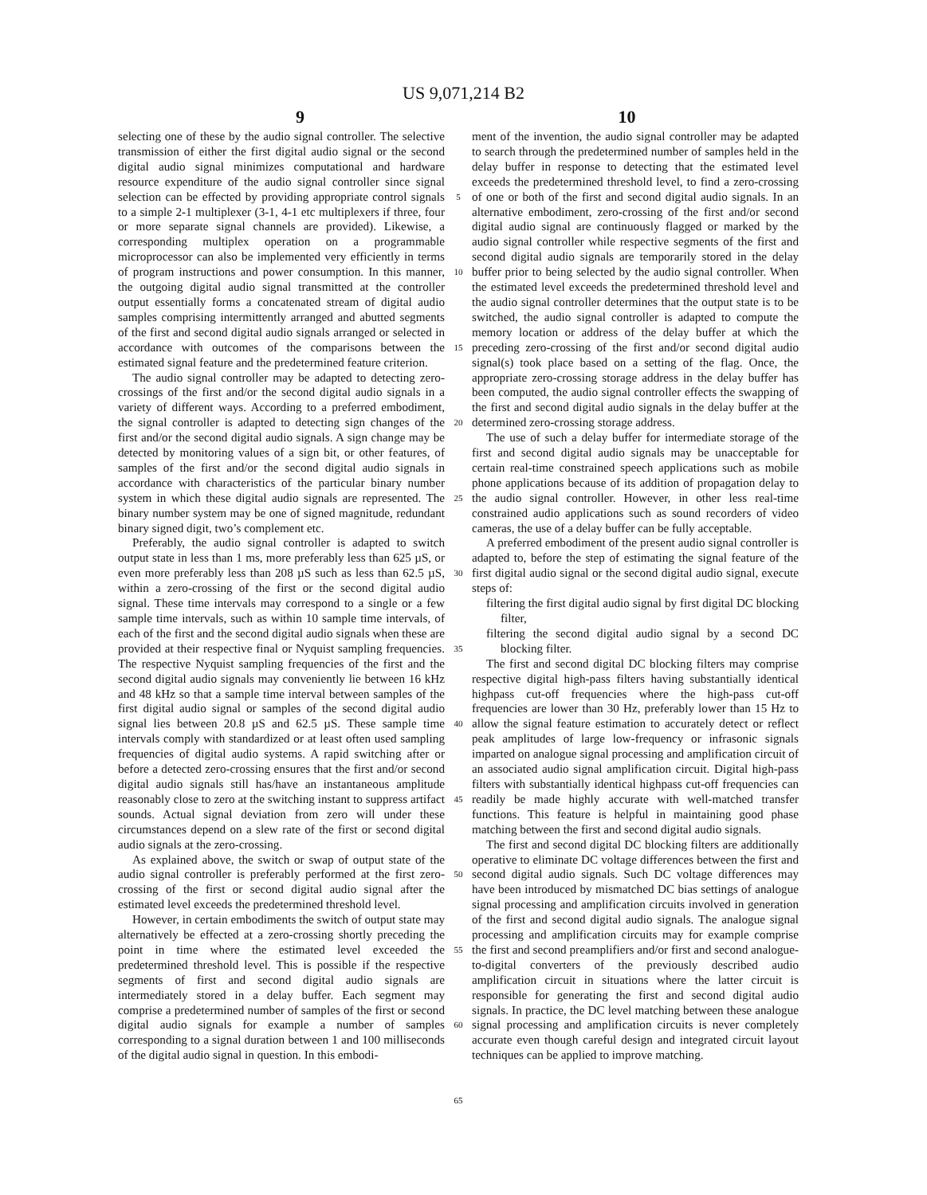US 9,071,214 B2
9 10
selecting one of these by the audio signal controller. The selective transmission of either the first digital audio signal or the second digital audio signal minimizes computational and hardware resource expenditure of the audio signal controller since signal selection can be effected by providing appropriate control signals to a simple 2-1 multiplexer (3-1, 4-1 etc multiplexers if three, four or more separate signal channels are provided). Likewise, a corresponding multiplex operation on a programmable microprocessor can also be implemented very efficiently in terms of program instructions and power consumption. In this manner, the outgoing digital audio signal transmitted at the controller output essentially forms a concatenated stream of digital audio samples comprising intermittently arranged and abutted segments of the first and second digital audio signals arranged or selected in accordance with outcomes of the comparisons between the estimated signal feature and the predetermined feature criterion.
The audio signal controller may be adapted to detecting zero-crossings of the first and/or the second digital audio signals in a variety of different ways. According to a preferred embodiment, the signal controller is adapted to detecting sign changes of the first and/or the second digital audio signals. A sign change may be detected by monitoring values of a sign bit, or other features, of samples of the first and/or the second digital audio signals in accordance with characteristics of the particular binary number system in which these digital audio signals are represented. The binary number system may be one of signed magnitude, redundant binary signed digit, two’s complement etc.
Preferably, the audio signal controller is adapted to switch output state in less than 1 ms, more preferably less than 625 µS, or even more preferably less than 208 µS such as less than 62.5 µS, within a zero-crossing of the first or the second digital audio signal. These time intervals may correspond to a single or a few sample time intervals, such as within 10 sample time intervals, of each of the first and the second digital audio signals when these are provided at their respective final or Nyquist sampling frequencies. The respective Nyquist sampling frequencies of the first and the second digital audio signals may conveniently lie between 16 kHz and 48 kHz so that a sample time interval between samples of the first digital audio signal or samples of the second digital audio signal lies between 20.8 µS and 62.5 µS. These sample time intervals comply with standardized or at least often used sampling frequencies of digital audio systems. A rapid switching after or before a detected zero-crossing ensures that the first and/or second digital audio signals still has/have an instantaneous amplitude reasonably close to zero at the switching instant to suppress artifact sounds. Actual signal deviation from zero will under these circumstances depend on a slew rate of the first or second digital audio signals at the zero-crossing.
As explained above, the switch or swap of output state of the audio signal controller is preferably performed at the first zero-crossing of the first or second digital audio signal after the estimated level exceeds the predetermined threshold level.
However, in certain embodiments the switch of output state may alternatively be effected at a zero-crossing shortly preceding the point in time where the estimated level exceeded the predetermined threshold level. This is possible if the respective segments of first and second digital audio signals are intermediately stored in a delay buffer. Each segment may comprise a predetermined number of samples of the first or second digital audio signals for example a number of samples corresponding to a signal duration between 1 and 100 milliseconds of the digital audio signal in question. In this embodi-
5
10
15
20
25
30
35
40
45
50
55
60
65
ment of the invention, the audio signal controller may be adapted to search through the predetermined number of samples held in the delay buffer in response to detecting that the estimated level exceeds the predetermined threshold level, to find a zero-crossing of one or both of the first and second digital audio signals. In an alternative embodiment, zero-crossing of the first and/or second digital audio signal are continuously flagged or marked by the audio signal controller while respective segments of the first and second digital audio signals are temporarily stored in the delay buffer prior to being selected by the audio signal controller. When the estimated level exceeds the predetermined threshold level and the audio signal controller determines that the output state is to be switched, the audio signal controller is adapted to compute the memory location or address of the delay buffer at which the preceding zero-crossing of the first and/or second digital audio signal(s) took place based on a setting of the flag. Once, the appropriate zero-crossing storage address in the delay buffer has been computed, the audio signal controller effects the swapping of the first and second digital audio signals in the delay buffer at the determined zero-crossing storage address.
The use of such a delay buffer for intermediate storage of the first and second digital audio signals may be unacceptable for certain real-time constrained speech applications such as mobile phone applications because of its addition of propagation delay to the audio signal controller. However, in other less real-time constrained audio applications such as sound recorders of video cameras, the use of a delay buffer can be fully acceptable.
A preferred embodiment of the present audio signal controller is adapted to, before the step of estimating the signal feature of the first digital audio signal or the second digital audio signal, execute steps of:
filtering the first digital audio signal by first digital DC blocking filter,
filtering the second digital audio signal by a second DC blocking filter.
The first and second digital DC blocking filters may comprise respective digital high-pass filters having substantially identical highpass cut-off frequencies where the high-pass cut-off frequencies are lower than 30 Hz, preferably lower than 15 Hz to allow the signal feature estimation to accurately detect or reflect peak amplitudes of large low-frequency or infrasonic signals imparted on analogue signal processing and amplification circuit of an associated audio signal amplification circuit. Digital high-pass filters with substantially identical highpass cut-off frequencies can readily be made highly accurate with well-matched transfer functions. This feature is helpful in maintaining good phase matching between the first and second digital audio signals.
The first and second digital DC blocking filters are additionally operative to eliminate DC voltage differences between the first and second digital audio signals. Such DC voltage differences may have been introduced by mismatched DC bias settings of analogue signal processing and amplification circuits involved in generation of the first and second digital audio signals. The analogue signal processing and amplification circuits may for example comprise the first and second preamplifiers and/or first and second analogue-to-digital converters of the previously described audio amplification circuit in situations where the latter circuit is responsible for generating the first and second digital audio signals. In practice, the DC level matching between these analogue signal processing and amplification circuits is never completely accurate even though careful design and integrated circuit layout techniques can be applied to improve matching.